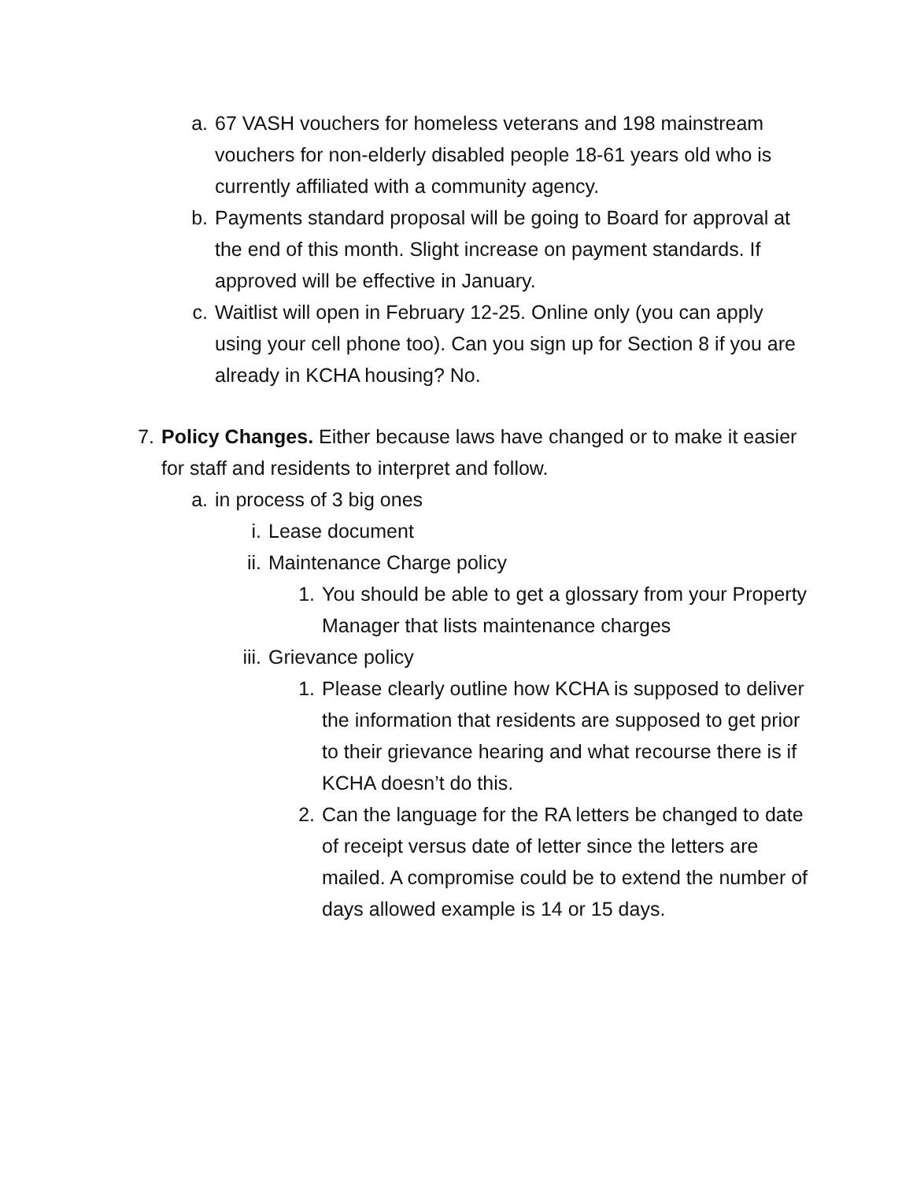a. 67 VASH vouchers for homeless veterans and 198 mainstream vouchers for non-elderly disabled people 18-61 years old who is currently affiliated with a community agency.
b. Payments standard proposal will be going to Board for approval at the end of this month. Slight increase on payment standards. If approved will be effective in January.
c. Waitlist will open in February 12-25. Online only (you can apply using your cell phone too). Can you sign up for Section 8 if you are already in KCHA housing? No.
7. Policy Changes. Either because laws have changed or to make it easier for staff and residents to interpret and follow.
a. in process of 3 big ones
i. Lease document
ii. Maintenance Charge policy
1. You should be able to get a glossary from your Property Manager that lists maintenance charges
iii.
Grievance policy
1. Please clearly outline how KCHA is supposed to deliver the information that residents are supposed to get prior to their grievance hearing and what recourse there is if KCHA doesn’t do this.
2. Can the language for the RA letters be changed to date of receipt versus date of letter since the letters are mailed. A compromise could be to extend the number of days allowed example is 14 or 15 days.